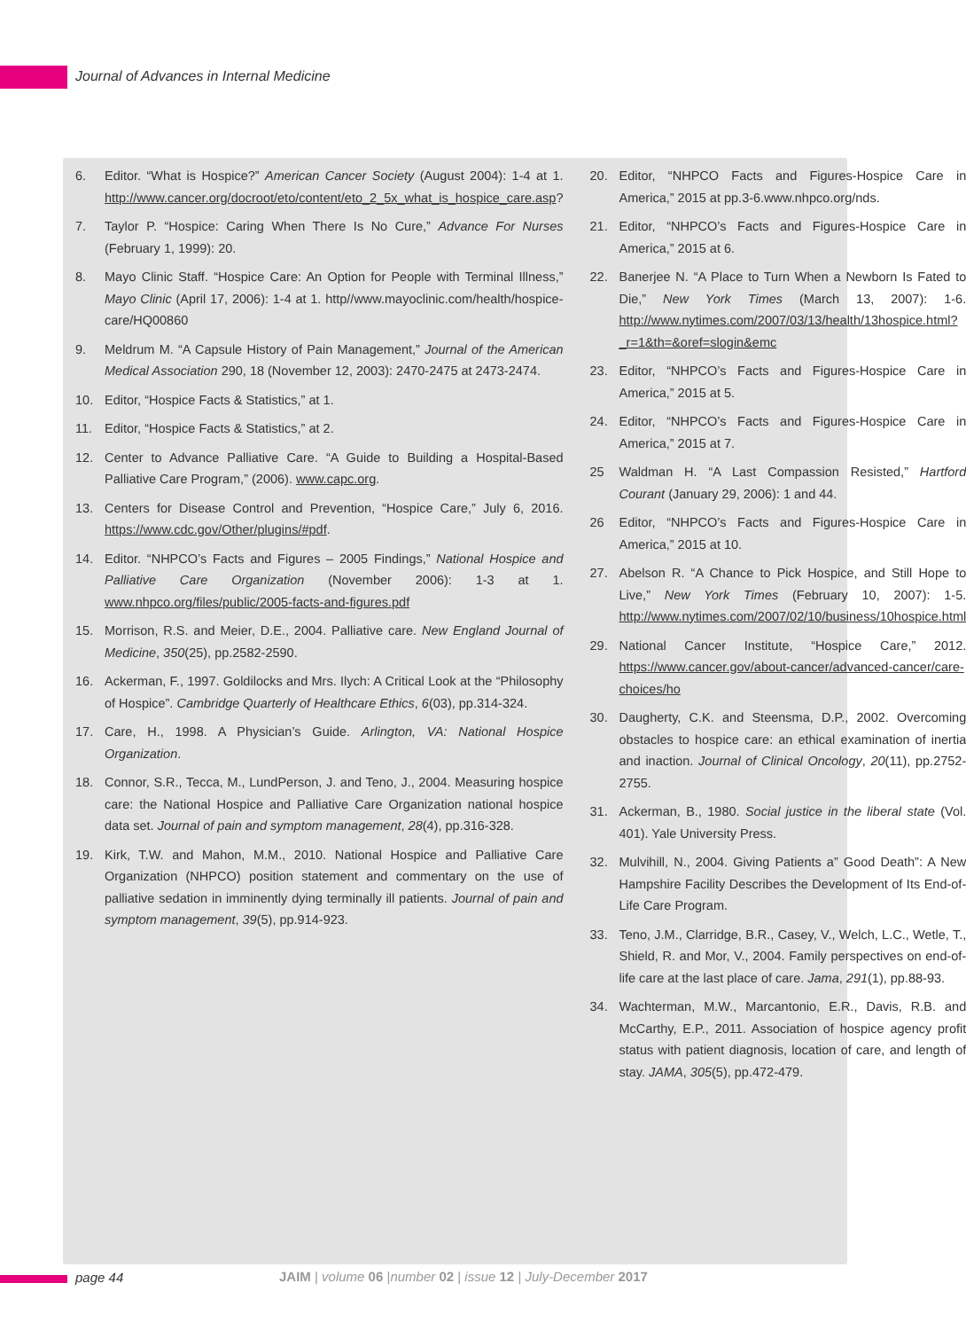Journal of Advances in Internal Medicine
6. Editor. “What is Hospice?” American Cancer Society (August 2004): 1-4 at 1. http://www.cancer.org/docroot/eto/content/eto_2_5x_what_is_hospice_care.asp?
7. Taylor P. “Hospice: Caring When There Is No Cure,” Advance For Nurses (February 1, 1999): 20.
8. Mayo Clinic Staff. “Hospice Care: An Option for People with Terminal Illness,” Mayo Clinic (April 17, 2006): 1-4 at 1. http//www.mayoclinic.com/health/hospice-care/HQ00860
9. Meldrum M. “A Capsule History of Pain Management,” Journal of the American Medical Association 290, 18 (November 12, 2003): 2470-2475 at 2473-2474.
10. Editor, “Hospice Facts & Statistics,” at 1.
11. Editor, “Hospice Facts & Statistics,” at 2.
12. Center to Advance Palliative Care. “A Guide to Building a Hospital-Based Palliative Care Program,” (2006). www.capc.org.
13. Centers for Disease Control and Prevention, “Hospice Care,” July 6, 2016. https://www.cdc.gov/Other/plugins/#pdf.
14. Editor. “NHPCO’s Facts and Figures – 2005 Findings,” National Hospice and Palliative Care Organization (November 2006): 1-3 at 1. www.nhpco.org/files/public/2005-facts-and-figures.pdf
15. Morrison, R.S. and Meier, D.E., 2004. Palliative care. New England Journal of Medicine, 350(25), pp.2582-2590.
16. Ackerman, F., 1997. Goldilocks and Mrs. Ilych: A Critical Look at the “Philosophy of Hospice”. Cambridge Quarterly of Healthcare Ethics, 6(03), pp.314-324.
17. Care, H., 1998. A Physician’s Guide. Arlington, VA: National Hospice Organization.
18. Connor, S.R., Tecca, M., LundPerson, J. and Teno, J., 2004. Measuring hospice care: the National Hospice and Palliative Care Organization national hospice data set. Journal of pain and symptom management, 28(4), pp.316-328.
19. Kirk, T.W. and Mahon, M.M., 2010. National Hospice and Palliative Care Organization (NHPCO) position statement and commentary on the use of palliative sedation in imminently dying terminally ill patients. Journal of pain and symptom management, 39(5), pp.914-923.
20. Editor, “NHPCO Facts and Figures-Hospice Care in America,” 2015 at pp.3-6.www.nhpco.org/nds.
21. Editor, “NHPCO’s Facts and Figures-Hospice Care in America,” 2015 at 6.
22. Banerjee N. “A Place to Turn When a Newborn Is Fated to Die,” New York Times (March 13, 2007): 1-6. http://www.nytimes.com/2007/03/13/health/13hospice.html?_r=1&th=&oref=slogin&emc
23. Editor, “NHPCO’s Facts and Figures-Hospice Care in America,” 2015 at 5.
24. Editor, “NHPCO’s Facts and Figures-Hospice Care in America,” 2015 at 7.
25 Waldman H. “A Last Compassion Resisted,” Hartford Courant (January 29, 2006): 1 and 44.
26 Editor, “NHPCO’s Facts and Figures-Hospice Care in America,” 2015 at 10.
27. Abelson R. “A Chance to Pick Hospice, and Still Hope to Live,” New York Times (February 10, 2007): 1-5. http://www.nytimes.com/2007/02/10/business/10hospice.html
29. National Cancer Institute, “Hospice Care,” 2012. https://www.cancer.gov/about-cancer/advanced-cancer/care-choices/ho
30. Daugherty, C.K. and Steensma, D.P., 2002. Overcoming obstacles to hospice care: an ethical examination of inertia and inaction. Journal of Clinical Oncology, 20(11), pp.2752-2755.
31. Ackerman, B., 1980. Social justice in the liberal state (Vol. 401). Yale University Press.
32. Mulvihill, N., 2004. Giving Patients a” Good Death”: A New Hampshire Facility Describes the Development of Its End-of-Life Care Program.
33. Teno, J.M., Clarridge, B.R., Casey, V., Welch, L.C., Wetle, T., Shield, R. and Mor, V., 2004. Family perspectives on end-of-life care at the last place of care. Jama, 291(1), pp.88-93.
34. Wachterman, M.W., Marcantonio, E.R., Davis, R.B. and McCarthy, E.P., 2011. Association of hospice agency profit status with patient diagnosis, location of care, and length of stay. JAMA, 305(5), pp.472-479.
page 44
JAIM | volume 06 |number 02 | issue 12 | July-December 2017